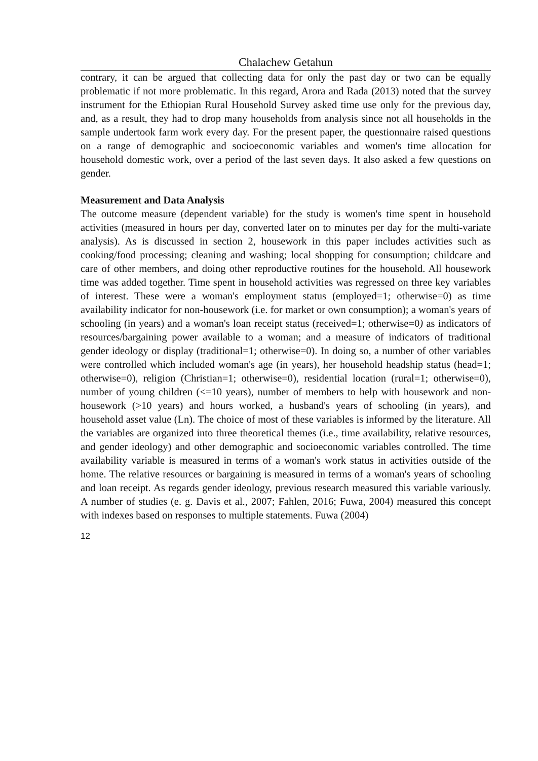Chalachew Getahun
contrary, it can be argued that collecting data for only the past day or two can be equally problematic if not more problematic. In this regard, Arora and Rada (2013) noted that the survey instrument for the Ethiopian Rural Household Survey asked time use only for the previous day, and, as a result, they had to drop many households from analysis since not all households in the sample undertook farm work every day. For the present paper, the questionnaire raised questions on a range of demographic and socioeconomic variables and women's time allocation for household domestic work, over a period of the last seven days. It also asked a few questions on gender.
Measurement and Data Analysis
The outcome measure (dependent variable) for the study is women's time spent in household activities (measured in hours per day, converted later on to minutes per day for the multi-variate analysis). As is discussed in section 2, housework in this paper includes activities such as cooking/food processing; cleaning and washing; local shopping for consumption; childcare and care of other members, and doing other reproductive routines for the household. All housework time was added together. Time spent in household activities was regressed on three key variables of interest. These were a woman's employment status (employed=1; otherwise=0) as time availability indicator for non-housework (i.e. for market or own consumption); a woman's years of schooling (in years) and a woman's loan receipt status (received=1; otherwise=0) as indicators of resources/bargaining power available to a woman; and a measure of indicators of traditional gender ideology or display (traditional=1; otherwise=0). In doing so, a number of other variables were controlled which included woman's age (in years), her household headship status (head=1; otherwise=0), religion (Christian=1; otherwise=0), residential location (rural=1; otherwise=0), number of young children (<=10 years), number of members to help with housework and non-housework (>10 years) and hours worked, a husband's years of schooling (in years), and household asset value (Ln). The choice of most of these variables is informed by the literature. All the variables are organized into three theoretical themes (i.e., time availability, relative resources, and gender ideology) and other demographic and socioeconomic variables controlled. The time availability variable is measured in terms of a woman's work status in activities outside of the home. The relative resources or bargaining is measured in terms of a woman's years of schooling and loan receipt. As regards gender ideology, previous research measured this variable variously. A number of studies (e. g. Davis et al., 2007; Fahlen, 2016; Fuwa, 2004) measured this concept with indexes based on responses to multiple statements. Fuwa (2004)
12